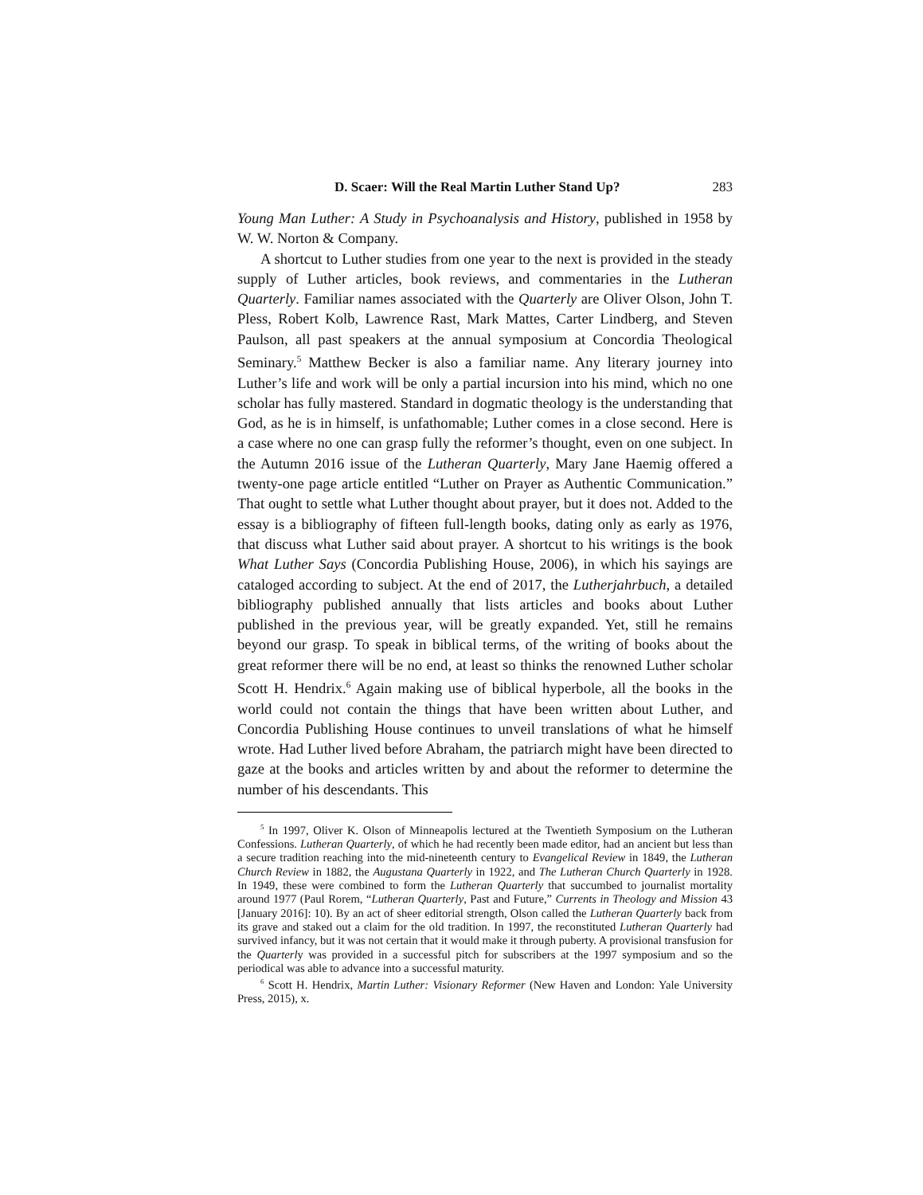D. Scaer: Will the Real Martin Luther Stand Up? 283
Young Man Luther: A Study in Psychoanalysis and History, published in 1958 by W. W. Norton & Company.
A shortcut to Luther studies from one year to the next is provided in the steady supply of Luther articles, book reviews, and commentaries in the Lutheran Quarterly. Familiar names associated with the Quarterly are Oliver Olson, John T. Pless, Robert Kolb, Lawrence Rast, Mark Mattes, Carter Lindberg, and Steven Paulson, all past speakers at the annual symposium at Concordia Theological Seminary.<sup>5</sup> Matthew Becker is also a familiar name. Any literary journey into Luther’s life and work will be only a partial incursion into his mind, which no one scholar has fully mastered. Standard in dogmatic theology is the understanding that God, as he is in himself, is unfathomable; Luther comes in a close second. Here is a case where no one can grasp fully the reformer’s thought, even on one subject. In the Autumn 2016 issue of the Lutheran Quarterly, Mary Jane Haemig offered a twenty-one page article entitled “Luther on Prayer as Authentic Communication.” That ought to settle what Luther thought about prayer, but it does not. Added to the essay is a bibliography of fifteen full-length books, dating only as early as 1976, that discuss what Luther said about prayer. A shortcut to his writings is the book What Luther Says (Concordia Publishing House, 2006), in which his sayings are cataloged according to subject. At the end of 2017, the Lutherjahrbuch, a detailed bibliography published annually that lists articles and books about Luther published in the previous year, will be greatly expanded. Yet, still he remains beyond our grasp. To speak in biblical terms, of the writing of books about the great reformer there will be no end, at least so thinks the renowned Luther scholar Scott H. Hendrix.<sup>6</sup> Again making use of biblical hyperbole, all the books in the world could not contain the things that have been written about Luther, and Concordia Publishing House continues to unveil translations of what he himself wrote. Had Luther lived before Abraham, the patriarch might have been directed to gaze at the books and articles written by and about the reformer to determine the number of his descendants. This
<sup>5</sup> In 1997, Oliver K. Olson of Minneapolis lectured at the Twentieth Symposium on the Lutheran Confessions. Lutheran Quarterly, of which he had recently been made editor, had an ancient but less than a secure tradition reaching into the mid-nineteenth century to Evangelical Review in 1849, the Lutheran Church Review in 1882, the Augustana Quarterly in 1922, and The Lutheran Church Quarterly in 1928. In 1949, these were combined to form the Lutheran Quarterly that succumbed to journalist mortality around 1977 (Paul Rorem, “Lutheran Quarterly, Past and Future,” Currents in Theology and Mission 43 [January 2016]: 10). By an act of sheer editorial strength, Olson called the Lutheran Quarterly back from its grave and staked out a claim for the old tradition. In 1997, the reconstituted Lutheran Quarterly had survived infancy, but it was not certain that it would make it through puberty. A provisional transfusion for the Quarterly was provided in a successful pitch for subscribers at the 1997 symposium and so the periodical was able to advance into a successful maturity.
<sup>6</sup> Scott H. Hendrix, Martin Luther: Visionary Reformer (New Haven and London: Yale University Press, 2015), x.